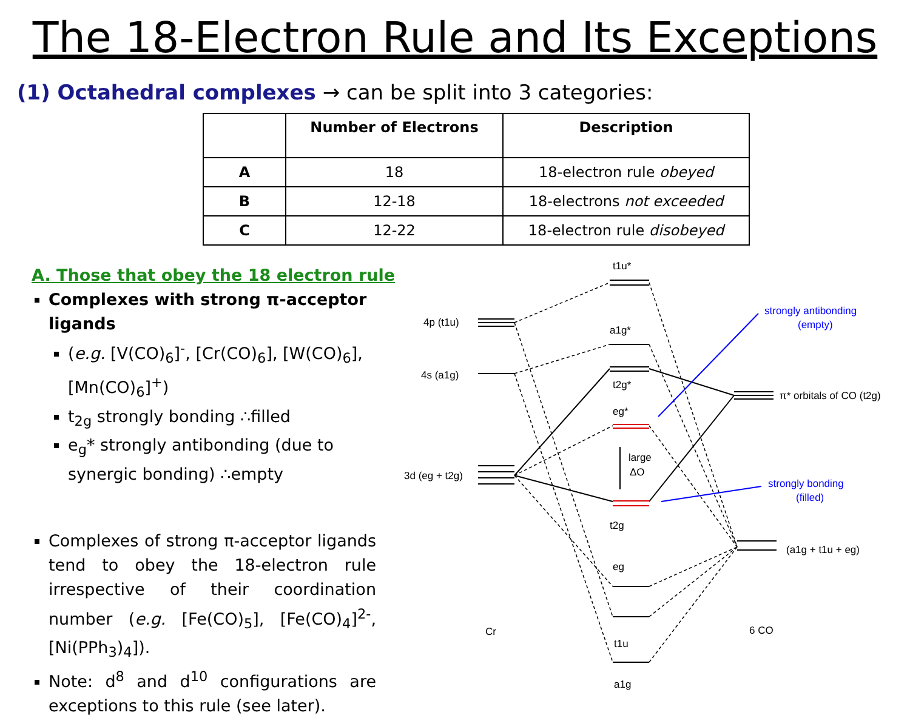The 18-Electron Rule and Its Exceptions
(1) Octahedral complexes → can be split into 3 categories:
| | Number of Electrons | Description |
| --- | --- | --- |
| A | 18 | 18-electron rule obeyed |
| B | 12-18 | 18-electrons not exceeded |
| C | 12-22 | 18-electron rule disobeyed |
A. Those that obey the 18 electron rule
Complexes with strong π-acceptor ligands
(e.g. [V(CO)<sub>6</sub>]<sup>-</sup>, [Cr(CO)<sub>6</sub>], [W(CO)<sub>6</sub>], [Mn(CO)<sub>6</sub>]<sup>+</sup>)
t<sub>2g</sub> strongly bonding ∴filled
e<sub>g</sub>* strongly antibonding (due to synergic bonding) ∴empty
Complexes of strong π-acceptor ligands tend to obey the 18-electron rule irrespective of their coordination number (e.g. [Fe(CO)<sub>5</sub>], [Fe(CO)<sub>4</sub>]<sup>2-</sup>, [Ni(PPh<sub>3</sub>)<sub>4</sub>]).
Note: d<sup>8</sup> and d<sup>10</sup> configurations are exceptions to this rule (see later).
t1u*
4p (t1u)
a1g*
4s (a1g)
t2g*
eg*
large
ΔO
3d (eg + t2g)
t2g
eg
t1u
a1g
Cr
6 CO
π* orbitals of CO (t2g)
(a1g + t1u + eg)
strongly antibonding
(empty)
strongly bonding
(filled)